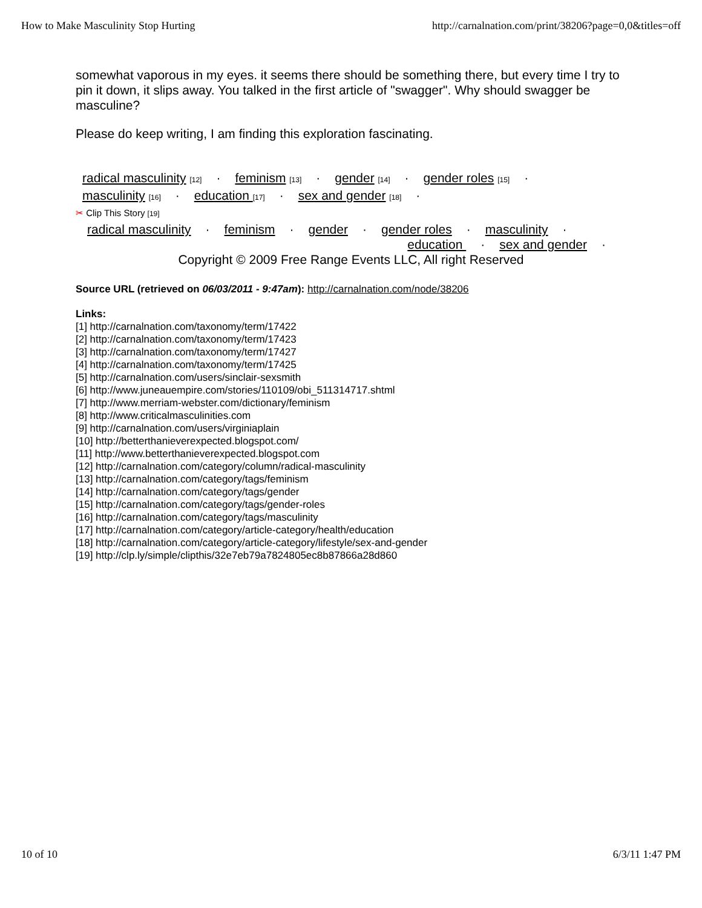How to Make Masculinity Stop Hurting http://carnalnation.com/print/38206?page=0,0&titles=off
somewhat vaporous in my eyes. it seems there should be something there, but every time I try to pin it down, it slips away. You talked in the first article of "swagger". Why should swagger be masculine?
Please do keep writing, I am finding this exploration fascinating.
radical masculinity [12] · feminism [13] · gender [14] · gender roles [15] ·
masculinity [16] · education [17] · sex and gender [18] ·
✂ Clip This Story [19]
radical masculinity · feminism · gender · gender roles · masculinity ·
education · sex and gender ·
Copyright © 2009 Free Range Events LLC, All right Reserved
Source URL (retrieved on 06/03/2011 - 9:47am): http://carnalnation.com/node/38206
Links:
[1] http://carnalnation.com/taxonomy/term/17422
[2] http://carnalnation.com/taxonomy/term/17423
[3] http://carnalnation.com/taxonomy/term/17427
[4] http://carnalnation.com/taxonomy/term/17425
[5] http://carnalnation.com/users/sinclair-sexsmith
[6] http://www.juneauempire.com/stories/110109/obi_511314717.shtml
[7] http://www.merriam-webster.com/dictionary/feminism
[8] http://www.criticalmasculinities.com
[9] http://carnalnation.com/users/virginiaplain
[10] http://betterthanieverexpected.blogspot.com/
[11] http://www.betterthanieverexpected.blogspot.com
[12] http://carnalnation.com/category/column/radical-masculinity
[13] http://carnalnation.com/category/tags/feminism
[14] http://carnalnation.com/category/tags/gender
[15] http://carnalnation.com/category/tags/gender-roles
[16] http://carnalnation.com/category/tags/masculinity
[17] http://carnalnation.com/category/article-category/health/education
[18] http://carnalnation.com/category/article-category/lifestyle/sex-and-gender
[19] http://clp.ly/simple/clipthis/32e7eb79a7824805ec8b87866a28d860
10 of 10 6/3/11 1:47 PM